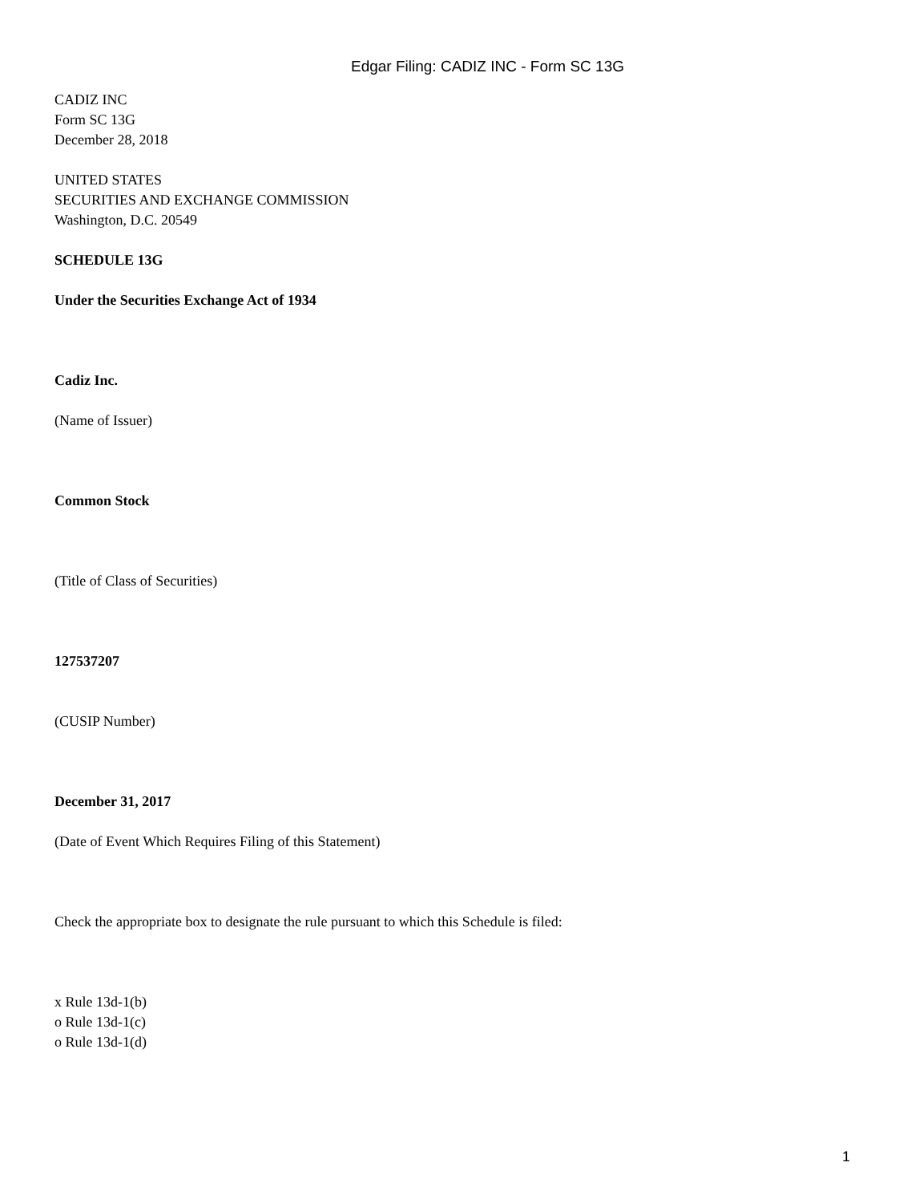Edgar Filing: CADIZ INC - Form SC 13G
CADIZ INC
Form SC 13G
December 28, 2018
UNITED STATES
SECURITIES AND EXCHANGE COMMISSION
Washington, D.C. 20549
SCHEDULE 13G
Under the Securities Exchange Act of 1934
Cadiz Inc.
(Name of Issuer)
Common Stock
(Title of Class of Securities)
127537207
(CUSIP Number)
December 31, 2017
(Date of Event Which Requires Filing of this Statement)
Check the appropriate box to designate the rule pursuant to which this Schedule is filed:
x Rule 13d-1(b)
o Rule 13d-1(c)
o Rule 13d-1(d)
1